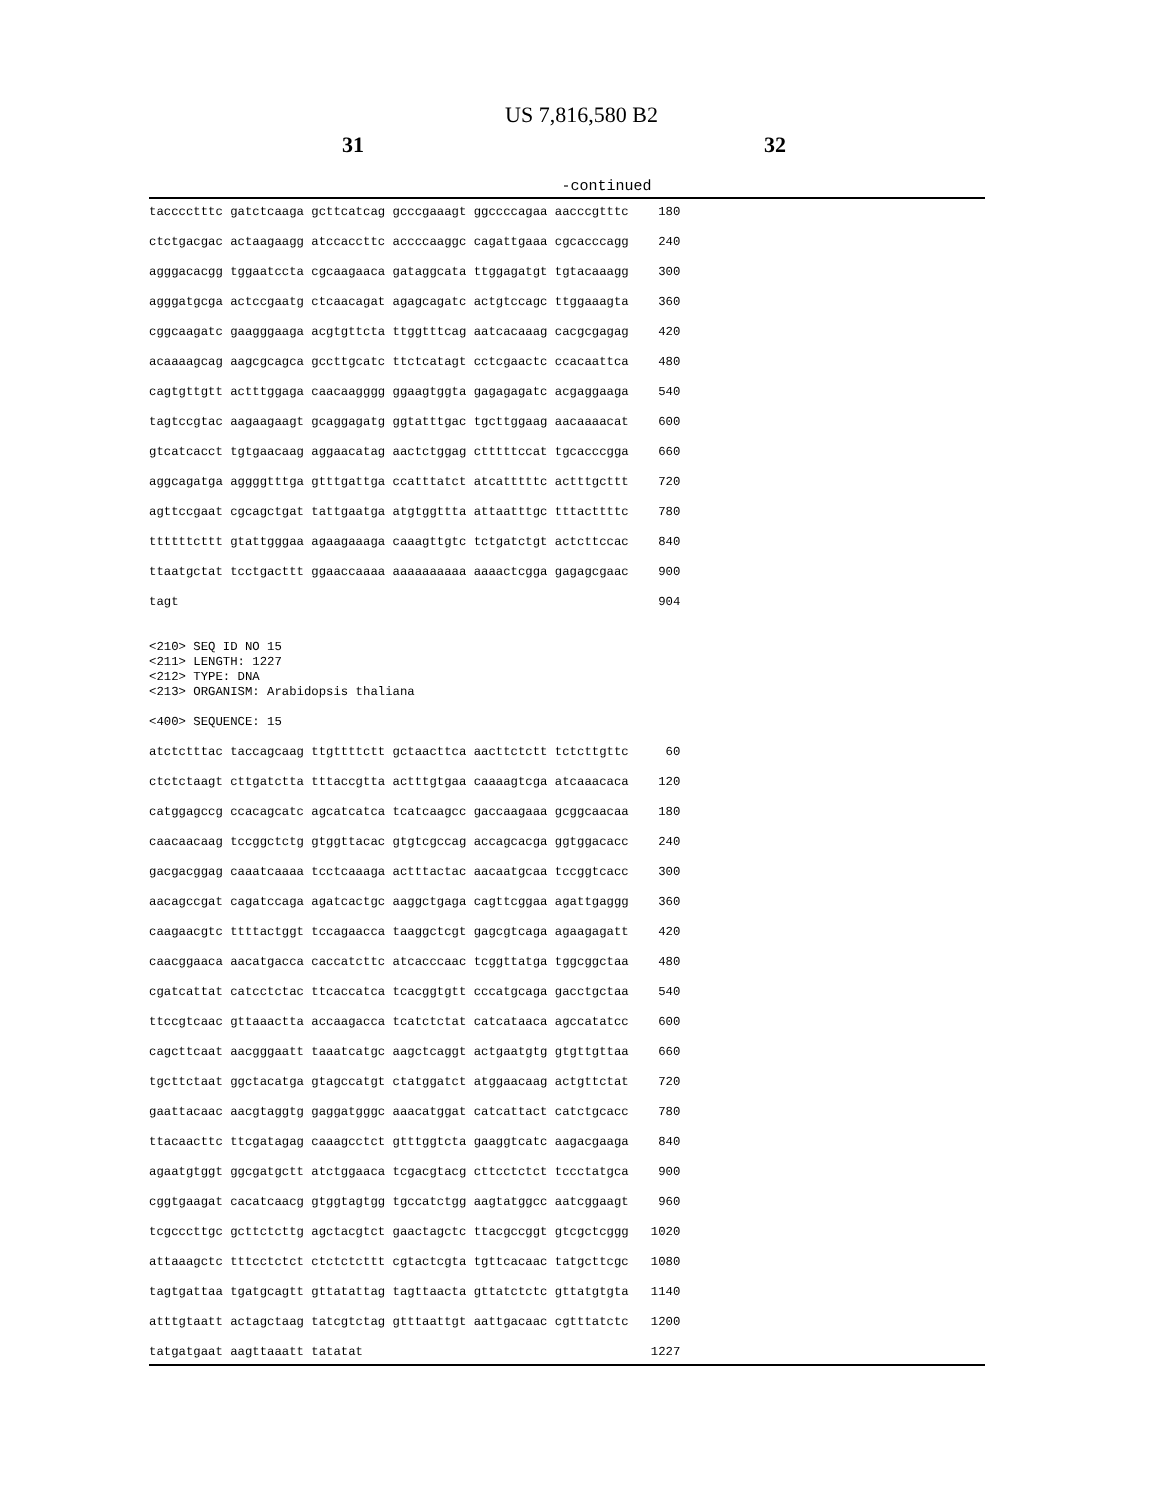US 7,816,580 B2
31 32
-continued
tacccctttc gatctcaaga gcttcatcag gcccgaaagt ggccccagaa aacccgtttc    180

ctctgacgac actaagaagg atccaccttc accccaaggc cagattgaaa cgcacccagg    240

agggacacgg tggaatccta cgcaagaaca gataggcata ttggagatgt tgtacaaagg    300

agggatgcga actccgaatg ctcaacagat agagcagatc actgtccagc ttggaaagta    360

cggcaagatc gaagggaaga acgtgttcta ttggtttcag aatcacaaag cacgcgagag    420

acaaaagcag aagcgcagca gccttgcatc ttctcatagt cctcgaactc ccacaattca    480

cagtgttgtt actttggaga caacaagggg ggaagtggta gagagagatc acgaggaaga    540

tagtccgtac aagaagaagt gcaggagatg ggtatttgac tgcttggaag aacaaaacat    600

gtcatcacct tgtgaacaag aggaacatag aactctggag ctttttccat tgcacccgga    660

aggcagatga aggggtttga gtttgattga ccatttatct atcatttttc actttgcttt    720

agttccgaat cgcagctgat tattgaatga atgtggttta attaatttgc tttacttttc    780

ttttttcttt gtattgggaa agaagaaaga caaagttgtc tctgatctgt actcttccac    840

ttaatgctat tcctgacttt ggaaccaaaa aaaaaaaaaa aaaactcgga gagagcgaac    900

tagt                                                                 904


<210> SEQ ID NO 15
<211> LENGTH: 1227
<212> TYPE: DNA
<213> ORGANISM: Arabidopsis thaliana

<400> SEQUENCE: 15

atctctttac taccagcaag ttgttttctt gctaacttca aacttctctt tctcttgttc     60

ctctctaagt cttgatctta tttaccgtta actttgtgaa caaaagtcga atcaaacaca    120

catggagccg ccacagcatc agcatcatca tcatcaagcc gaccaagaaa gcggcaacaa    180

caacaacaag tccggctctg gtggttacac gtgtcgccag accagcacga ggtggacacc    240

gacgacggag caaatcaaaa tcctcaaaga actttactac aacaatgcaa tccggtcacc    300

aacagccgat cagatccaga agatcactgc aaggctgaga cagttcggaa agattgaggg    360

caagaacgtc ttttactggt tccagaacca taaggctcgt gagcgtcaga agaagagatt    420

caacggaaca aacatgacca caccatcttc atcacccaac tcggttatga tggcggctaa    480

cgatcattat catcctctac ttcaccatca tcacggtgtt cccatgcaga gacctgctaa    540

ttccgtcaac gttaaactta accaagacca tcatctctat catcataaca agccatatcc    600

cagcttcaat aacgggaatt taaatcatgc aagctcaggt actgaatgtg gtgttgttaa    660

tgcttctaat ggctacatga gtagccatgt ctatggatct atggaacaag actgttctat    720

gaattacaac aacgtaggtg gaggatgggc aaacatggat catcattact catctgcacc    780

ttacaacttc ttcgatagag caaagcctct gtttggtcta gaaggtcatc aagacgaaga    840

agaatgtggt ggcgatgctt atctggaaca tcgacgtacg cttcctctct tccctatgca    900

cggtgaagat cacatcaacg gtggtagtgg tgccatctgg aagtatggcc aatcggaagt    960

tcgcccttgc gcttctcttg agctacgtct gaactagctc ttacgccggt gtcgctcggg   1020

attaaagctc tttcctctct ctctctcttt cgtactcgta tgttcacaac tatgcttcgc   1080

tagtgattaa tgatgcagtt gttatattag tagttaacta gttatctctc gttatgtgta   1140

atttgtaatt actagctaag tatcgtctag gtttaattgt aattgacaac cgtttatctc   1200

tatgatgaat aagttaaatt tatatat                                       1227